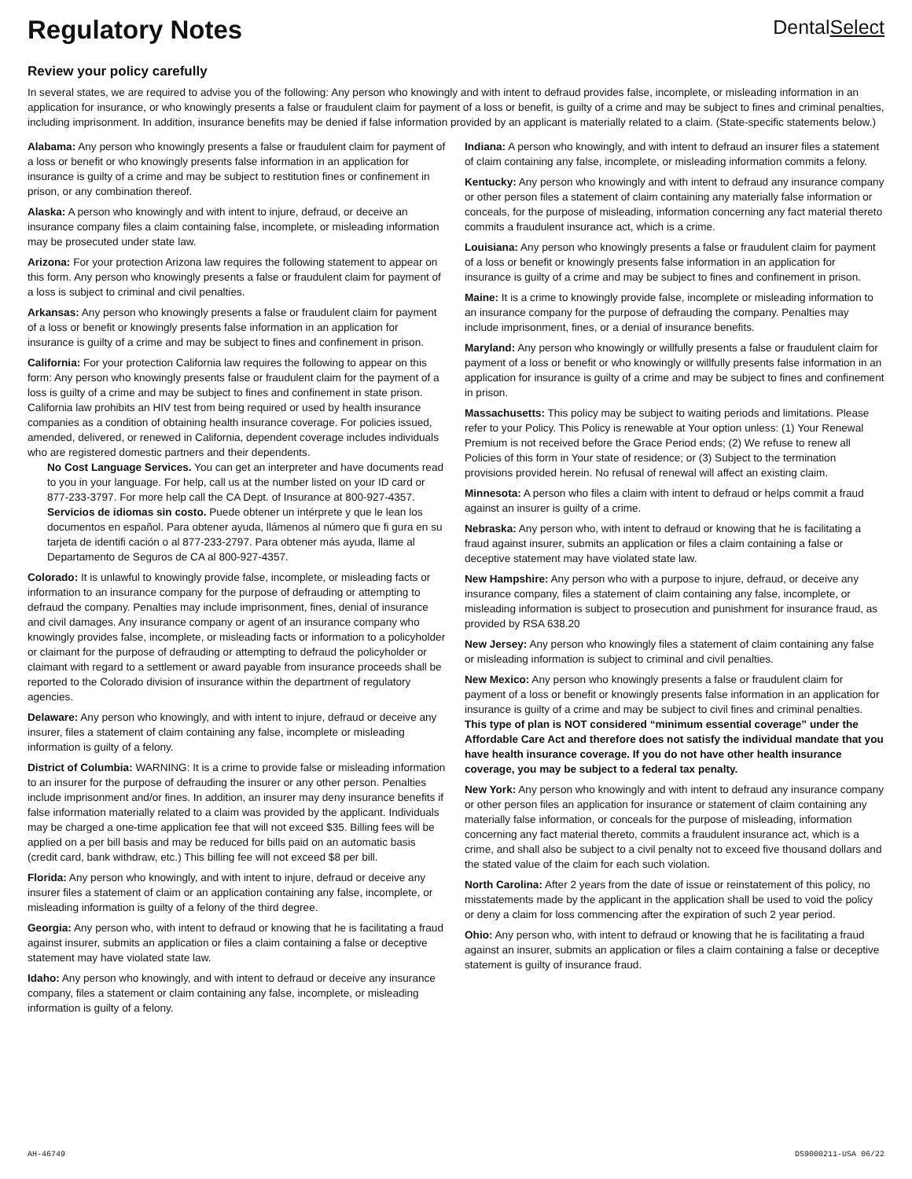Regulatory Notes
DentalSelect
Review your policy carefully
In several states, we are required to advise you of the following: Any person who knowingly and with intent to defraud provides false, incomplete, or misleading information in an application for insurance, or who knowingly presents a false or fraudulent claim for payment of a loss or benefit, is guilty of a crime and may be subject to fines and criminal penalties, including imprisonment. In addition, insurance benefits may be denied if false information provided by an applicant is materially related to a claim. (State-specific statements below.)
Alabama: Any person who knowingly presents a false or fraudulent claim for payment of a loss or benefit or who knowingly presents false information in an application for insurance is guilty of a crime and may be subject to restitution fines or confinement in prison, or any combination thereof.
Alaska: A person who knowingly and with intent to injure, defraud, or deceive an insurance company files a claim containing false, incomplete, or misleading information may be prosecuted under state law.
Arizona: For your protection Arizona law requires the following statement to appear on this form. Any person who knowingly presents a false or fraudulent claim for payment of a loss is subject to criminal and civil penalties.
Arkansas: Any person who knowingly presents a false or fraudulent claim for payment of a loss or benefit or knowingly presents false information in an application for insurance is guilty of a crime and may be subject to fines and confinement in prison.
California: For your protection California law requires the following to appear on this form: Any person who knowingly presents false or fraudulent claim for the payment of a loss is guilty of a crime and may be subject to fines and confinement in state prison. California law prohibits an HIV test from being required or used by health insurance companies as a condition of obtaining health insurance coverage. For policies issued, amended, delivered, or renewed in California, dependent coverage includes individuals who are registered domestic partners and their dependents.
No Cost Language Services. You can get an interpreter and have documents read to you in your language. For help, call us at the number listed on your ID card or 877-233-3797. For more help call the CA Dept. of Insurance at 800-927-4357.
Servicios de idiomas sin costo. Puede obtener un intérprete y que le lean los documentos en español. Para obtener ayuda, llámenos al número que fi gura en su tarjeta de identifi cación o al 877-233-2797. Para obtener más ayuda, llame al Departamento de Seguros de CA al 800-927-4357.
Colorado: It is unlawful to knowingly provide false, incomplete, or misleading facts or information to an insurance company for the purpose of defrauding or attempting to defraud the company. Penalties may include imprisonment, fines, denial of insurance and civil damages. Any insurance company or agent of an insurance company who knowingly provides false, incomplete, or misleading facts or information to a policyholder or claimant for the purpose of defrauding or attempting to defraud the policyholder or claimant with regard to a settlement or award payable from insurance proceeds shall be reported to the Colorado division of insurance within the department of regulatory agencies.
Delaware: Any person who knowingly, and with intent to injure, defraud or deceive any insurer, files a statement of claim containing any false, incomplete or misleading information is guilty of a felony.
District of Columbia: WARNING: It is a crime to provide false or misleading information to an insurer for the purpose of defrauding the insurer or any other person. Penalties include imprisonment and/or fines. In addition, an insurer may deny insurance benefits if false information materially related to a claim was provided by the applicant. Individuals may be charged a one-time application fee that will not exceed $35. Billing fees will be applied on a per bill basis and may be reduced for bills paid on an automatic basis (credit card, bank withdraw, etc.) This billing fee will not exceed $8 per bill.
Florida: Any person who knowingly, and with intent to injure, defraud or deceive any insurer files a statement of claim or an application containing any false, incomplete, or misleading information is guilty of a felony of the third degree.
Georgia: Any person who, with intent to defraud or knowing that he is facilitating a fraud against insurer, submits an application or files a claim containing a false or deceptive statement may have violated state law.
Idaho: Any person who knowingly, and with intent to defraud or deceive any insurance company, files a statement or claim containing any false, incomplete, or misleading information is guilty of a felony.
Indiana: A person who knowingly, and with intent to defraud an insurer files a statement of claim containing any false, incomplete, or misleading information commits a felony.
Kentucky: Any person who knowingly and with intent to defraud any insurance company or other person files a statement of claim containing any materially false information or conceals, for the purpose of misleading, information concerning any fact material thereto commits a fraudulent insurance act, which is a crime.
Louisiana: Any person who knowingly presents a false or fraudulent claim for payment of a loss or benefit or knowingly presents false information in an application for insurance is guilty of a crime and may be subject to fines and confinement in prison.
Maine: It is a crime to knowingly provide false, incomplete or misleading information to an insurance company for the purpose of defrauding the company. Penalties may include imprisonment, fines, or a denial of insurance benefits.
Maryland: Any person who knowingly or willfully presents a false or fraudulent claim for payment of a loss or benefit or who knowingly or willfully presents false information in an application for insurance is guilty of a crime and may be subject to fines and confinement in prison.
Massachusetts: This policy may be subject to waiting periods and limitations. Please refer to your Policy. This Policy is renewable at Your option unless: (1) Your Renewal Premium is not received before the Grace Period ends; (2) We refuse to renew all Policies of this form in Your state of residence; or (3) Subject to the termination provisions provided herein. No refusal of renewal will affect an existing claim.
Minnesota: A person who files a claim with intent to defraud or helps commit a fraud against an insurer is guilty of a crime.
Nebraska: Any person who, with intent to defraud or knowing that he is facilitating a fraud against insurer, submits an application or files a claim containing a false or deceptive statement may have violated state law.
New Hampshire: Any person who with a purpose to injure, defraud, or deceive any insurance company, files a statement of claim containing any false, incomplete, or misleading information is subject to prosecution and punishment for insurance fraud, as provided by RSA 638.20
New Jersey: Any person who knowingly files a statement of claim containing any false or misleading information is subject to criminal and civil penalties.
New Mexico: Any person who knowingly presents a false or fraudulent claim for payment of a loss or benefit or knowingly presents false information in an application for insurance is guilty of a crime and may be subject to civil fines and criminal penalties. This type of plan is NOT considered “minimum essential coverage” under the Affordable Care Act and therefore does not satisfy the individual mandate that you have health insurance coverage. If you do not have other health insurance coverage, you may be subject to a federal tax penalty.
New York: Any person who knowingly and with intent to defraud any insurance company or other person files an application for insurance or statement of claim containing any materially false information, or conceals for the purpose of misleading, information concerning any fact material thereto, commits a fraudulent insurance act, which is a crime, and shall also be subject to a civil penalty not to exceed five thousand dollars and the stated value of the claim for each such violation.
North Carolina: After 2 years from the date of issue or reinstatement of this policy, no misstatements made by the applicant in the application shall be used to void the policy or deny a claim for loss commencing after the expiration of such 2 year period.
Ohio: Any person who, with intent to defraud or knowing that he is facilitating a fraud against an insurer, submits an application or files a claim containing a false or deceptive statement is guilty of insurance fraud.
AH-46749 DS9000211-USA 06/22